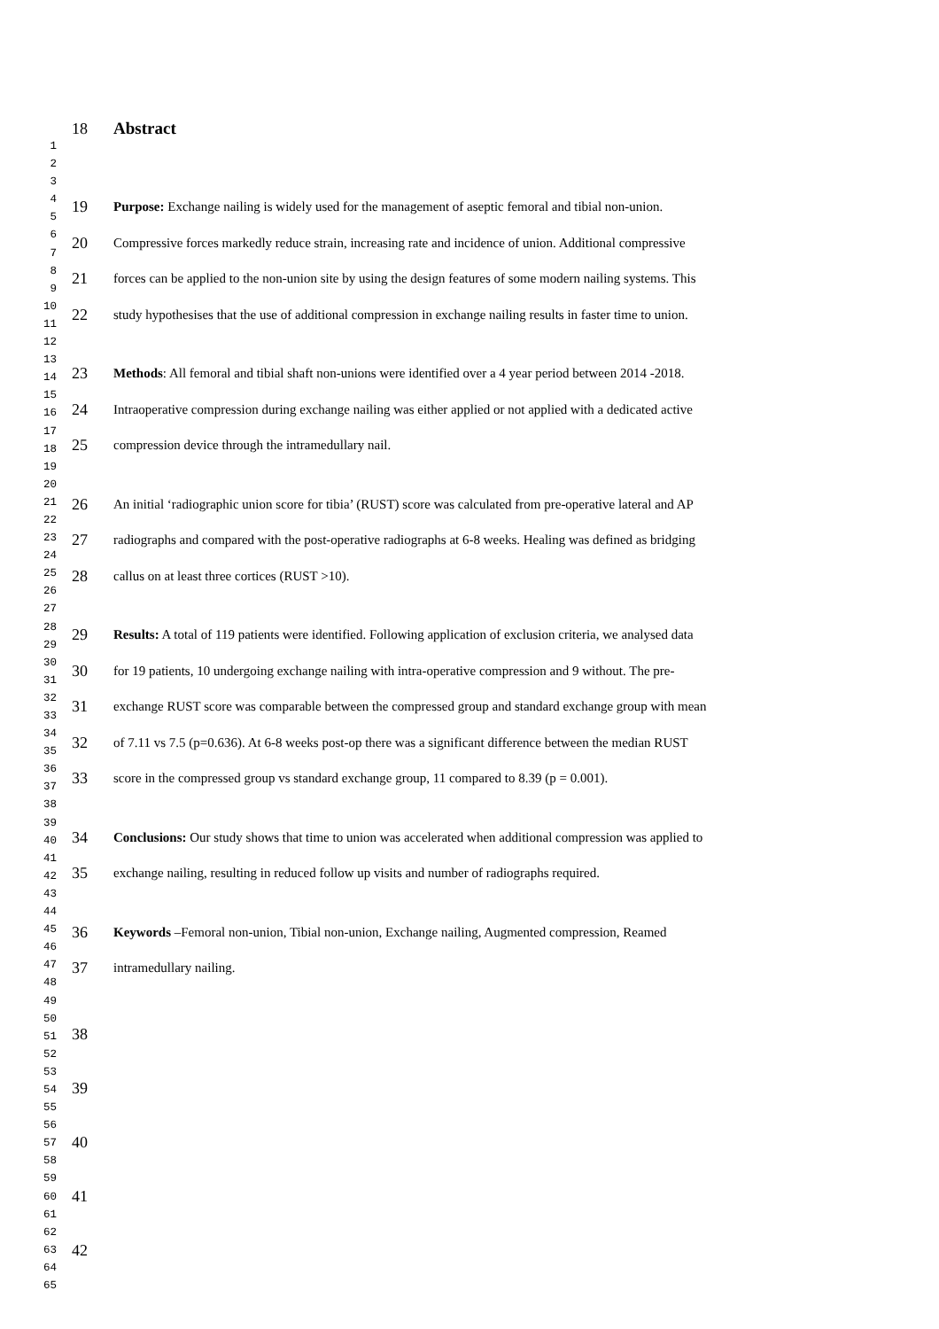1
2
3
4
5
6
7
8
9
10
11
12
13
14
15
16
17
18
19
20
21
22
23
24
25
26
27
28
29
30
31
32
33
34
35
36
37
38
39
40
41
42
43
44
45
46
47
48
49
50
51
52
53
54
55
56
57
58
59
60
61
62
63
64
65
18 Abstract
19 Purpose: Exchange nailing is widely used for the management of aseptic femoral and tibial non-union.
20 Compressive forces markedly reduce strain, increasing rate and incidence of union. Additional compressive
21 forces can be applied to the non-union site by using the design features of some modern nailing systems. This
22 study hypothesises that the use of additional compression in exchange nailing results in faster time to union.
23 Methods: All femoral and tibial shaft non-unions were identified over a 4 year period between 2014 -2018.
24 Intraoperative compression during exchange nailing was either applied or not applied with a dedicated active
25 compression device through the intramedullary nail.
26 An initial ‘radiographic union score for tibia’ (RUST) score was calculated from pre-operative lateral and AP
27 radiographs and compared with the post-operative radiographs at 6-8 weeks. Healing was defined as bridging
28 callus on at least three cortices (RUST >10).
29 Results: A total of 119 patients were identified. Following application of exclusion criteria, we analysed data
30 for 19 patients, 10 undergoing exchange nailing with intra-operative compression and 9 without. The pre-
31 exchange RUST score was comparable between the compressed group and standard exchange group with mean
32 of 7.11 vs 7.5 (p=0.636). At 6-8 weeks post-op there was a significant difference between the median RUST
33 score in the compressed group vs standard exchange group, 11 compared to 8.39 (p = 0.001).
34 Conclusions: Our study shows that time to union was accelerated when additional compression was applied to
35 exchange nailing, resulting in reduced follow up visits and number of radiographs required.
36 Keywords –Femoral non-union, Tibial non-union, Exchange nailing, Augmented compression, Reamed
37 intramedullary nailing.
38
39
40
41
42